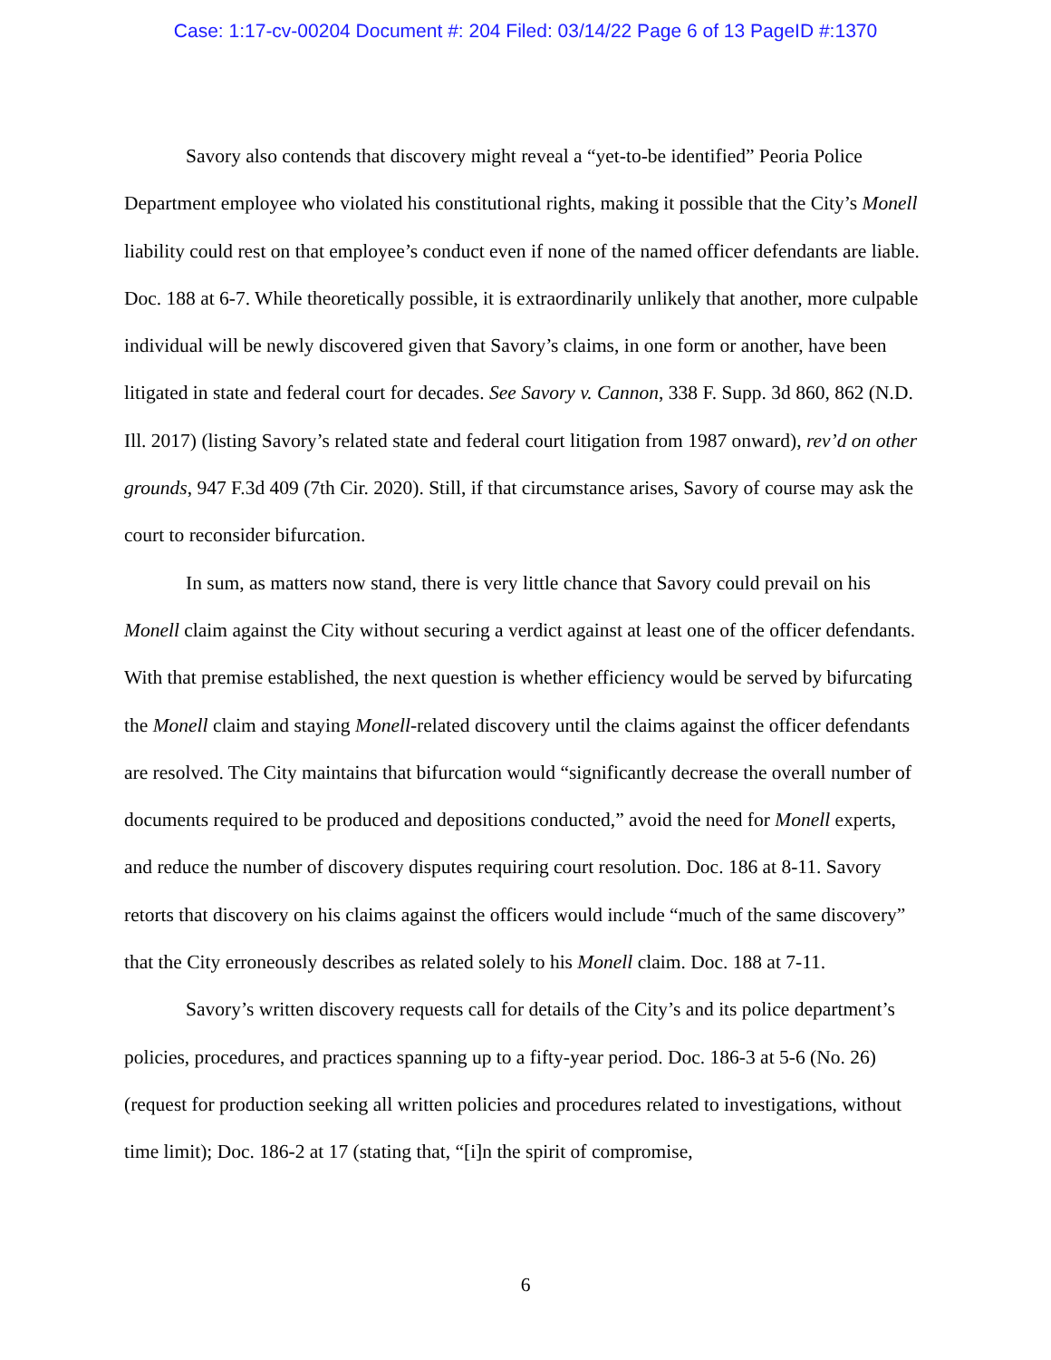Case: 1:17-cv-00204 Document #: 204 Filed: 03/14/22 Page 6 of 13 PageID #:1370
Savory also contends that discovery might reveal a “yet-to-be identified” Peoria Police Department employee who violated his constitutional rights, making it possible that the City’s Monell liability could rest on that employee’s conduct even if none of the named officer defendants are liable. Doc. 188 at 6-7. While theoretically possible, it is extraordinarily unlikely that another, more culpable individual will be newly discovered given that Savory’s claims, in one form or another, have been litigated in state and federal court for decades. See Savory v. Cannon, 338 F. Supp. 3d 860, 862 (N.D. Ill. 2017) (listing Savory’s related state and federal court litigation from 1987 onward), rev’d on other grounds, 947 F.3d 409 (7th Cir. 2020). Still, if that circumstance arises, Savory of course may ask the court to reconsider bifurcation.
In sum, as matters now stand, there is very little chance that Savory could prevail on his Monell claim against the City without securing a verdict against at least one of the officer defendants. With that premise established, the next question is whether efficiency would be served by bifurcating the Monell claim and staying Monell-related discovery until the claims against the officer defendants are resolved. The City maintains that bifurcation would “significantly decrease the overall number of documents required to be produced and depositions conducted,” avoid the need for Monell experts, and reduce the number of discovery disputes requiring court resolution. Doc. 186 at 8-11. Savory retorts that discovery on his claims against the officers would include “much of the same discovery” that the City erroneously describes as related solely to his Monell claim. Doc. 188 at 7-11.
Savory’s written discovery requests call for details of the City’s and its police department’s policies, procedures, and practices spanning up to a fifty-year period. Doc. 186-3 at 5-6 (No. 26) (request for production seeking all written policies and procedures related to investigations, without time limit); Doc. 186-2 at 17 (stating that, “[i]n the spirit of compromise,
6